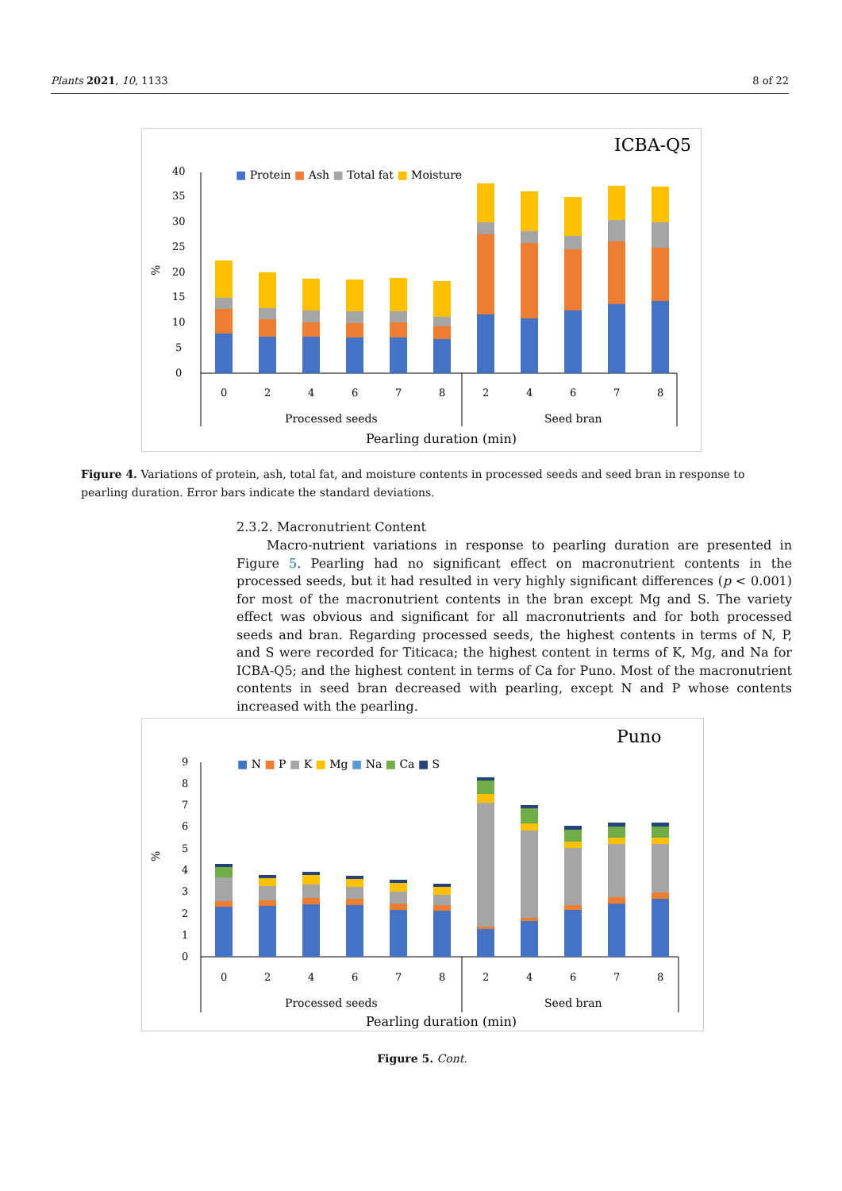Plants 2021, 10, 1133 8 of 22
ICBA-Q5
■ Protein ■ Ash ■ Total fat ■ Moisture
0
5
10
15
20
25
30
35
40
%
0
2
4
6
7
8
2
4
6
7
8
Processed seeds
Seed bran
Pearling duration (min)
Figure 4. Variations of protein, ash, total fat, and moisture contents in processed seeds and seed bran in response to pearling duration. Error bars indicate the standard deviations.
2.3.2. Macronutrient Content
Macro-nutrient variations in response to pearling duration are presented in Figure 5. Pearling had no significant effect on macronutrient contents in the processed seeds, but it had resulted in very highly significant differences (p < 0.001) for most of the macronutrient contents in the bran except Mg and S. The variety effect was obvious and significant for all macronutrients and for both processed seeds and bran. Regarding processed seeds, the highest contents in terms of N, P, and S were recorded for Titicaca; the highest content in terms of K, Mg, and Na for ICBA-Q5; and the highest content in terms of Ca for Puno. Most of the macronutrient contents in seed bran decreased with pearling, except N and P whose contents increased with the pearling.
Puno
■ N ■ P ■ K ■ Mg ■ Na ■ Ca ■ S
0
1
2
3
4
5
6
7
8
9
%
0
2
4
6
7
8
2
4
6
7
8
Processed seeds
Seed bran
Pearling duration (min)
Figure 5. Cont.